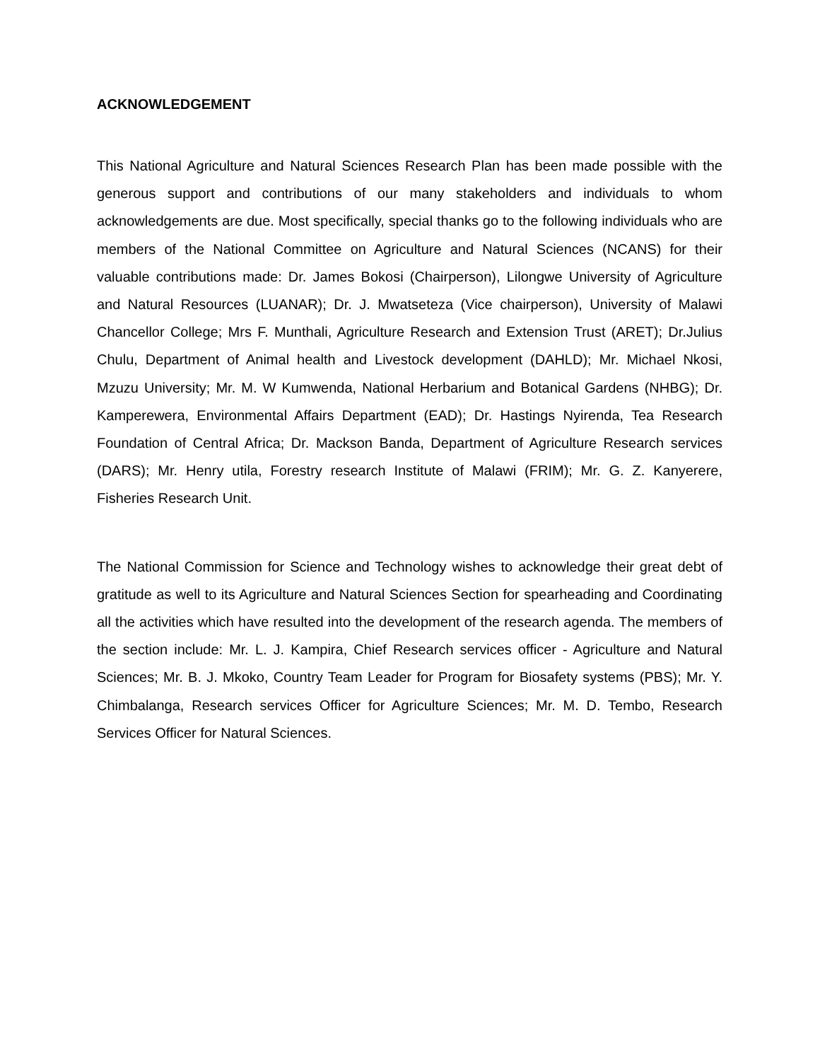ACKNOWLEDGEMENT
This National Agriculture and Natural Sciences Research Plan has been made possible with the generous support and contributions of our many stakeholders and individuals to whom acknowledgements are due. Most specifically, special thanks go to the following individuals who are members of the National Committee on Agriculture and Natural Sciences (NCANS) for their valuable contributions made: Dr. James Bokosi (Chairperson), Lilongwe University of Agriculture and Natural Resources (LUANAR); Dr. J. Mwatseteza (Vice chairperson), University of Malawi Chancellor College; Mrs F. Munthali, Agriculture Research and Extension Trust (ARET); Dr.Julius Chulu, Department of Animal health and Livestock development (DAHLD); Mr. Michael Nkosi, Mzuzu University; Mr. M. W Kumwenda, National Herbarium and Botanical Gardens (NHBG); Dr. Kamperewera, Environmental Affairs Department (EAD); Dr. Hastings Nyirenda, Tea Research Foundation of Central Africa; Dr. Mackson Banda, Department of Agriculture Research services (DARS); Mr. Henry utila, Forestry research Institute of Malawi (FRIM); Mr. G. Z. Kanyerere, Fisheries Research Unit.
The National Commission for Science and Technology wishes to acknowledge their great debt of gratitude as well to its Agriculture and Natural Sciences Section for spearheading and Coordinating all the activities which have resulted into the development of the research agenda. The members of the section include: Mr. L. J. Kampira, Chief Research services officer - Agriculture and Natural Sciences; Mr. B. J. Mkoko, Country Team Leader for Program for Biosafety systems (PBS); Mr. Y. Chimbalanga, Research services Officer for Agriculture Sciences; Mr. M. D. Tembo, Research Services Officer for Natural Sciences.